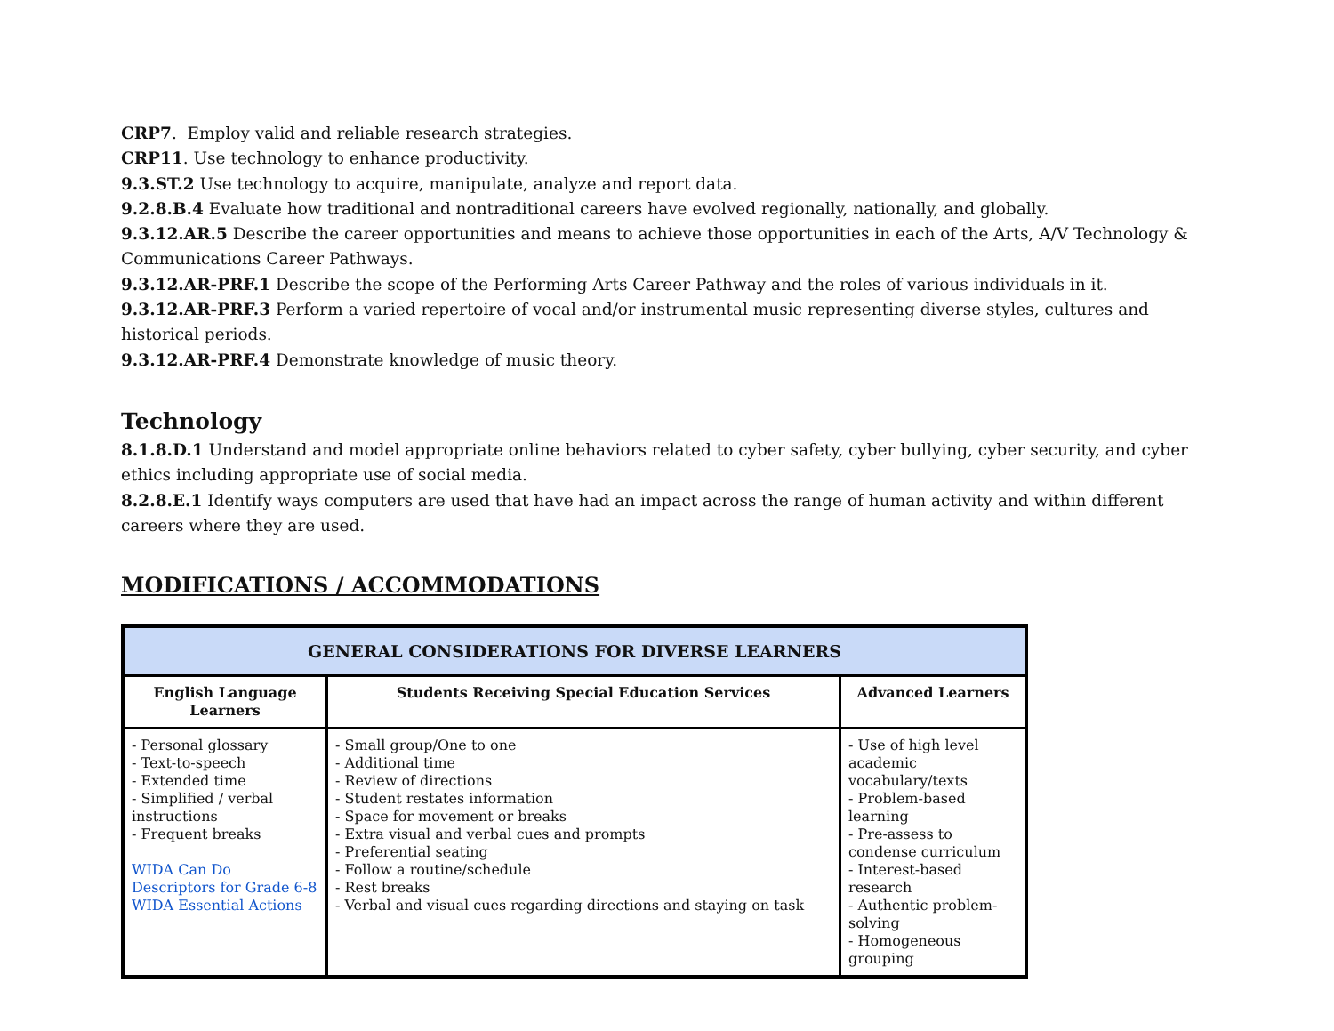CRP7. Employ valid and reliable research strategies.
CRP11. Use technology to enhance productivity.
9.3.ST.2 Use technology to acquire, manipulate, analyze and report data.
9.2.8.B.4 Evaluate how traditional and nontraditional careers have evolved regionally, nationally, and globally.
9.3.12.AR.5 Describe the career opportunities and means to achieve those opportunities in each of the Arts, A/V Technology & Communications Career Pathways.
9.3.12.AR-PRF.1 Describe the scope of the Performing Arts Career Pathway and the roles of various individuals in it.
9.3.12.AR-PRF.3 Perform a varied repertoire of vocal and/or instrumental music representing diverse styles, cultures and historical periods.
9.3.12.AR-PRF.4 Demonstrate knowledge of music theory.
Technology
8.1.8.D.1 Understand and model appropriate online behaviors related to cyber safety, cyber bullying, cyber security, and cyber ethics including appropriate use of social media.
8.2.8.E.1 Identify ways computers are used that have had an impact across the range of human activity and within different careers where they are used.
MODIFICATIONS / ACCOMMODATIONS
| GENERAL CONSIDERATIONS FOR DIVERSE LEARNERS | | |
| --- | --- | --- |
| English Language Learners | Students Receiving Special Education Services | Advanced Learners |
| - Personal glossary - Text-to-speech - Extended time - Simplified / verbal instructions - Frequent breaks WIDA Can Do Descriptors for Grade 6-8 WIDA Essential Actions | - Small group/One to one - Additional time - Review of directions - Student restates information - Space for movement or breaks - Extra visual and verbal cues and prompts - Preferential seating - Follow a routine/schedule - Rest breaks - Verbal and visual cues regarding directions and staying on task | - Use of high level academic vocabulary/texts - Problem-based learning - Pre-assess to condense curriculum - Interest-based research - Authentic problem-solving - Homogeneous grouping |